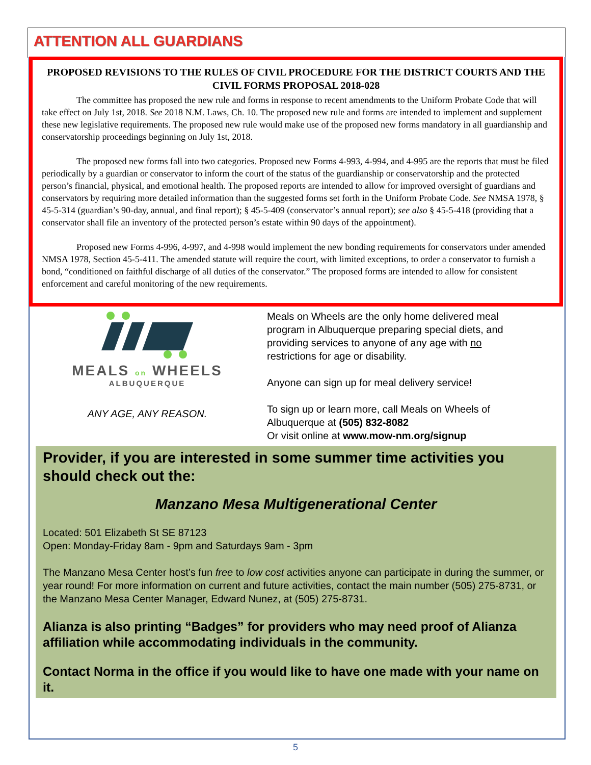ATTENTION ALL GUARDIANS
PROPOSED REVISIONS TO THE RULES OF CIVIL PROCEDURE FOR THE DISTRICT COURTS AND THE CIVIL FORMS PROPOSAL 2018-028
The committee has proposed the new rule and forms in response to recent amendments to the Uniform Probate Code that will take effect on July 1st, 2018. See 2018 N.M. Laws, Ch. 10. The proposed new rule and forms are intended to implement and supplement these new legislative requirements. The proposed new rule would make use of the proposed new forms mandatory in all guardianship and conservatorship proceedings beginning on July 1st, 2018.
The proposed new forms fall into two categories. Proposed new Forms 4-993, 4-994, and 4-995 are the reports that must be filed periodically by a guardian or conservator to inform the court of the status of the guardianship or conservatorship and the protected person’s financial, physical, and emotional health. The proposed reports are intended to allow for improved oversight of guardians and conservators by requiring more detailed information than the suggested forms set forth in the Uniform Probate Code. See NMSA 1978, § 45-5-314 (guardian’s 90-day, annual, and final report); § 45-5-409 (conservator’s annual report); see also § 45-5-418 (providing that a conservator shall file an inventory of the protected person’s estate within 90 days of the appointment).
Proposed new Forms 4-996, 4-997, and 4-998 would implement the new bonding requirements for conservators under amended NMSA 1978, Section 45-5-411. The amended statute will require the court, with limited exceptions, to order a conservator to furnish a bond, “conditioned on faithful discharge of all duties of the conservator.” The proposed forms are intended to allow for consistent enforcement and careful monitoring of the new requirements.
MEALS on WHEELS
ALBUQUERQUE
ANY AGE, ANY REASON.
Meals on Wheels are the only home delivered meal program in Albuquerque preparing special diets, and providing services to anyone of any age with no restrictions for age or disability.
Anyone can sign up for meal delivery service!
To sign up or learn more, call Meals on Wheels of Albuquerque at (505) 832-8082
Or visit online at www.mow-nm.org/signup
Provider, if you are interested in some summer time activities you should check out the:
Manzano Mesa Multigenerational Center
Located: 501 Elizabeth St SE 87123
Open: Monday-Friday 8am - 9pm and Saturdays 9am - 3pm
The Manzano Mesa Center host’s fun free to low cost activities anyone can participate in during the summer, or year round! For more information on current and future activities, contact the main number (505) 275-8731, or the Manzano Mesa Center Manager, Edward Nunez, at (505) 275-8731.
Alianza is also printing “Badges” for providers who may need proof of Alianza affiliation while accommodating individuals in the community.
Contact Norma in the office if you would like to have one made with your name on it.
5